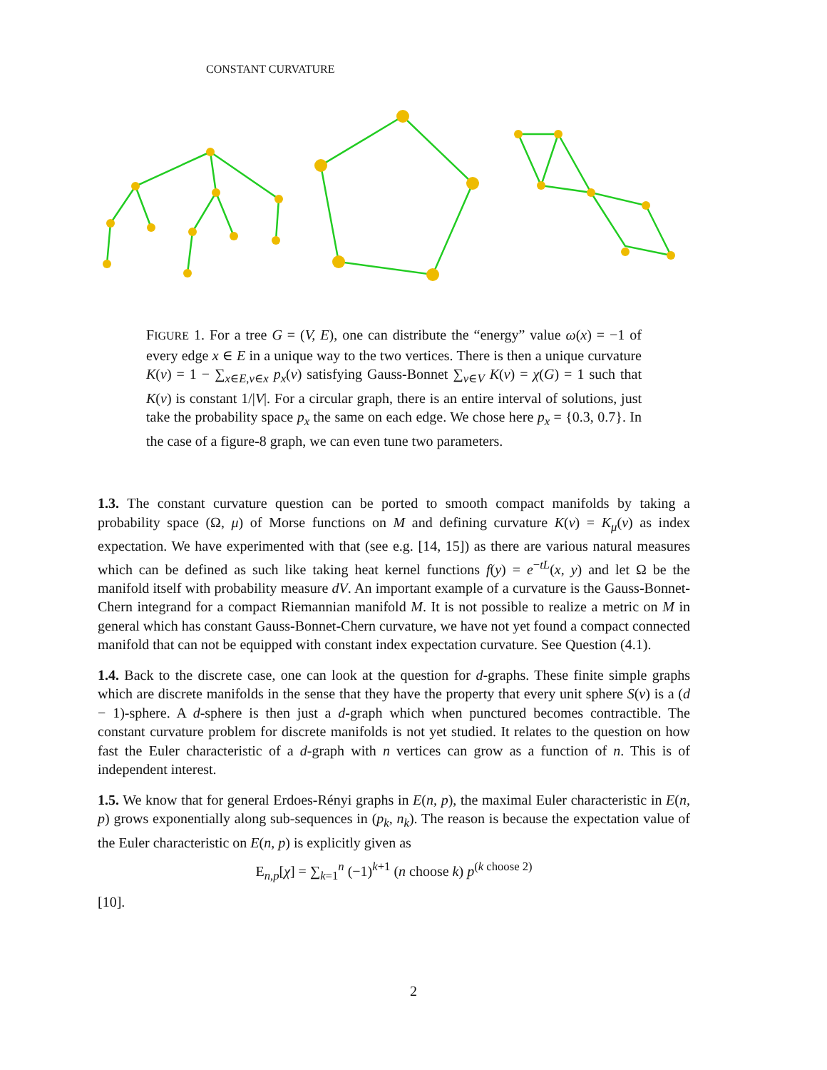CONSTANT CURVATURE
FIGURE 1. For a tree G = (V, E), one can distribute the “energy” value ω(x) = −1 of every edge x ∈ E in a unique way to the two vertices. There is then a unique curvature K(v) = 1 − ∑<sub>x∈E,v∈x</sub> p<sub>x</sub>(v) satisfying Gauss-Bonnet ∑<sub>v∈V</sub> K(v) = χ(G) = 1 such that K(v) is constant 1/|V|. For a circular graph, there is an entire interval of solutions, just take the probability space p<sub>x</sub> the same on each edge. We chose here p<sub>x</sub> = {0.3, 0.7}. In the case of a figure-8 graph, we can even tune two parameters.
1.3. The constant curvature question can be ported to smooth compact manifolds by taking a probability space (Ω, μ) of Morse functions on M and defining curvature K(v) = K<sub>μ</sub>(v) as index expectation. We have experimented with that (see e.g. [14, 15]) as there are various natural measures which can be defined as such like taking heat kernel functions f(y) = e<sup>−tL</sup>(x, y) and let Ω be the manifold itself with probability measure dV. An important example of a curvature is the Gauss-Bonnet-Chern integrand for a compact Riemannian manifold M. It is not possible to realize a metric on M in general which has constant Gauss-Bonnet-Chern curvature, we have not yet found a compact connected manifold that can not be equipped with constant index expectation curvature. See Question (4.1).
1.4. Back to the discrete case, one can look at the question for d-graphs. These finite simple graphs which are discrete manifolds in the sense that they have the property that every unit sphere S(v) is a (d − 1)-sphere. A d-sphere is then just a d-graph which when punctured becomes contractible. The constant curvature problem for discrete manifolds is not yet studied. It relates to the question on how fast the Euler characteristic of a d-graph with n vertices can grow as a function of n. This is of independent interest.
1.5. We know that for general Erdoes-Rényi graphs in E(n, p), the maximal Euler characteristic in E(n, p) grows exponentially along sub-sequences in (p<sub>k</sub>, n<sub>k</sub>). The reason is because the expectation value of the Euler characteristic on E(n, p) is explicitly given as
E<sub>n,p</sub>[χ] = ∑<sub>k=1</sub><sup>n</sup> (−1)<sup>k+1</sup> (n choose k) p<sup>(k choose 2)</sup>
[10].
2